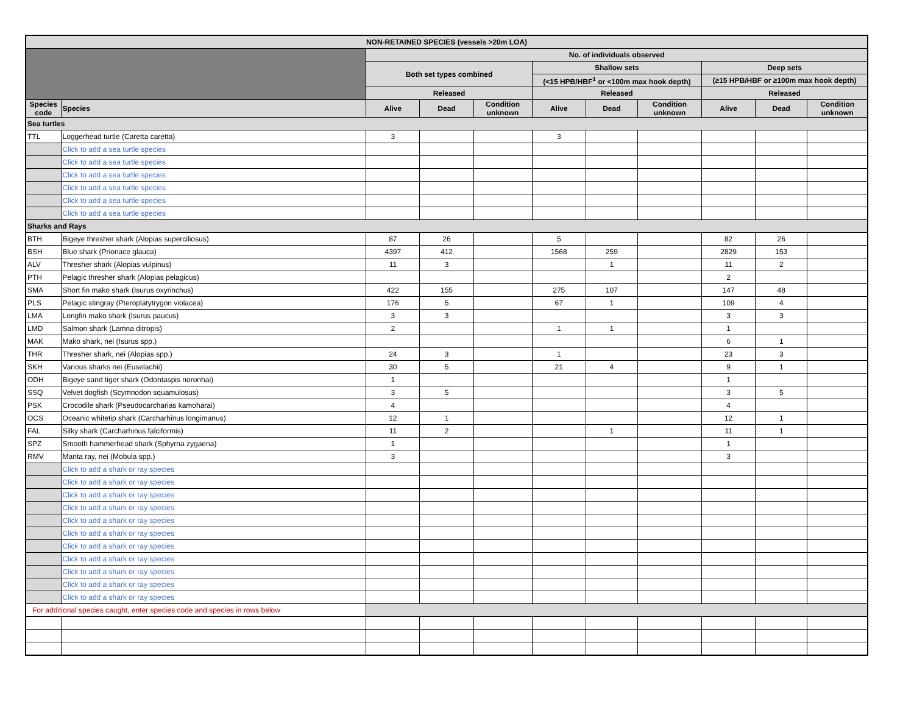| NON-RETAINED SPECIES (vessels >20m LOA) | | | | | | | | | | |
| --- | --- | --- | --- | --- | --- | --- | --- | --- | --- | --- |
| | | No. of individuals observed | | | | | | | | |
| | | Both set types combined | | | Shallow sets | | | Deep sets | | |
| | | | | | (<15 HPB/HBF<sup>1</sup> or <100m max hook depth) | | | (≥15 HPB/HBF or ≥100m max hook depth) | | |
| | | Released | | | Released | | | Released | | |
| Species code | Species | Alive | Dead | Condition unknown | Alive | Dead | Condition unknown | Alive | Dead | Condition unknown |
| Sea turtles | | | | | | | | | | |
| TTL | Loggerhead turtle (Caretta caretta) | 3 | | | 3 | | | | | |
| | Click to add a sea turtle species | | | | | | | | | |
| | Click to add a sea turtle species | | | | | | | | | |
| | Click to add a sea turtle species | | | | | | | | | |
| | Click to add a sea turtle species | | | | | | | | | |
| | Click to add a sea turtle species | | | | | | | | | |
| | Click to add a sea turtle species | | | | | | | | | |
| Sharks and Rays | | | | | | | | | | |
| BTH | Bigeye thresher shark (Alopias superciliosus) | 87 | 26 | | 5 | | | 82 | 26 | |
| BSH | Blue shark (Prionace glauca) | 4397 | 412 | | 1568 | 259 | | 2829 | 153 | |
| ALV | Thresher shark (Alopias vulpinus) | 11 | 3 | | | 1 | | 11 | 2 | |
| PTH | Pelagic thresher shark (Alopias pelagicus) | | | | | | | 2 | | |
| SMA | Short fin mako shark (Isurus oxyrinchus) | 422 | 155 | | 275 | 107 | | 147 | 48 | |
| PLS | Pelagic stingray (Pteroplatytrygon violacea) | 176 | 5 | | 67 | 1 | | 109 | 4 | |
| LMA | Longfin mako shark (Isurus paucus) | 3 | 3 | | | | | 3 | 3 | |
| LMD | Salmon shark (Lamna ditropis) | 2 | | | 1 | 1 | | 1 | | |
| MAK | Mako shark, nei (Isurus spp.) | | | | | | | 6 | 1 | |
| THR | Thresher shark, nei (Alopias spp.) | 24 | 3 | | 1 | | | 23 | 3 | |
| SKH | Various sharks nei (Euselachii) | 30 | 5 | | 21 | 4 | | 9 | 1 | |
| ODH | Bigeye sand tiger shark (Odontaspis noronhai) | 1 | | | | | | 1 | | |
| SSQ | Velvet dogfish (Scymnodon squamulosus) | 3 | 5 | | | | | 3 | 5 | |
| PSK | Crocodile shark (Pseudocarcharias kamoharai) | 4 | | | | | | 4 | | |
| OCS | Oceanic whitetip shark (Carcharhinus longimanus) | 12 | 1 | | | | | 12 | 1 | |
| FAL | Silky shark (Carcharhinus falciformis) | 11 | 2 | | | 1 | | 11 | 1 | |
| SPZ | Smooth hammerhead shark (Sphyrna zygaena) | 1 | | | | | | 1 | | |
| RMV | Manta ray, nei (Mobula spp.) | 3 | | | | | | 3 | | |
| | Click to add a shark or ray species | | | | | | | | | |
| | Click to add a shark or ray species | | | | | | | | | |
| | Click to add a shark or ray species | | | | | | | | | |
| | Click to add a shark or ray species | | | | | | | | | |
| | Click to add a shark or ray species | | | | | | | | | |
| | Click to add a shark or ray species | | | | | | | | | |
| | Click to add a shark or ray species | | | | | | | | | |
| | Click to add a shark or ray species | | | | | | | | | |
| | Click to add a shark or ray species | | | | | | | | | |
| | Click to add a shark or ray species | | | | | | | | | |
| | Click to add a shark or ray species | | | | | | | | | |
| For additional species caught, enter species code and species in rows below | | | | | | | | | | |